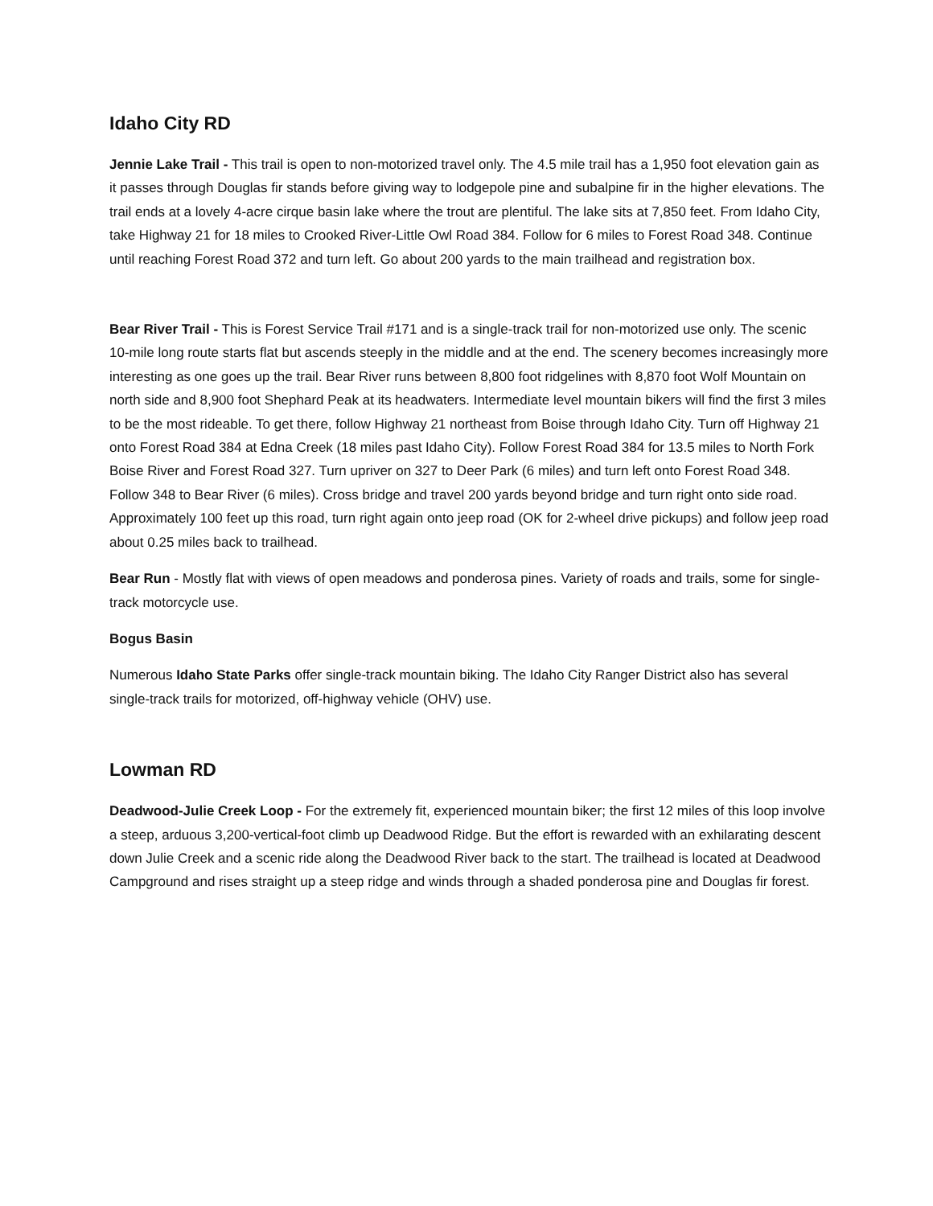Idaho City RD
Jennie Lake Trail - This trail is open to non-motorized travel only. The 4.5 mile trail has a 1,950 foot elevation gain as it passes through Douglas fir stands before giving way to lodgepole pine and subalpine fir in the higher elevations. The trail ends at a lovely 4-acre cirque basin lake where the trout are plentiful. The lake sits at 7,850 feet. From Idaho City, take Highway 21 for 18 miles to Crooked River-Little Owl Road 384. Follow for 6 miles to Forest Road 348. Continue until reaching Forest Road 372 and turn left. Go about 200 yards to the main trailhead and registration box.
Bear River Trail - This is Forest Service Trail #171 and is a single-track trail for non-motorized use only. The scenic 10-mile long route starts flat but ascends steeply in the middle and at the end. The scenery becomes increasingly more interesting as one goes up the trail. Bear River runs between 8,800 foot ridgelines with 8,870 foot Wolf Mountain on north side and 8,900 foot Shephard Peak at its headwaters. Intermediate level mountain bikers will find the first 3 miles to be the most rideable. To get there, follow Highway 21 northeast from Boise through Idaho City. Turn off Highway 21 onto Forest Road 384 at Edna Creek (18 miles past Idaho City). Follow Forest Road 384 for 13.5 miles to North Fork Boise River and Forest Road 327. Turn upriver on 327 to Deer Park (6 miles) and turn left onto Forest Road 348. Follow 348 to Bear River (6 miles). Cross bridge and travel 200 yards beyond bridge and turn right onto side road. Approximately 100 feet up this road, turn right again onto jeep road (OK for 2-wheel drive pickups) and follow jeep road about 0.25 miles back to trailhead.
Bear Run - Mostly flat with views of open meadows and ponderosa pines. Variety of roads and trails, some for single-track motorcycle use.
Bogus Basin
Numerous Idaho State Parks offer single-track mountain biking. The Idaho City Ranger District also has several single-track trails for motorized, off-highway vehicle (OHV) use.
Lowman RD
Deadwood-Julie Creek Loop - For the extremely fit, experienced mountain biker; the first 12 miles of this loop involve a steep, arduous 3,200-vertical-foot climb up Deadwood Ridge. But the effort is rewarded with an exhilarating descent down Julie Creek and a scenic ride along the Deadwood River back to the start. The trailhead is located at Deadwood Campground and rises straight up a steep ridge and winds through a shaded ponderosa pine and Douglas fir forest.